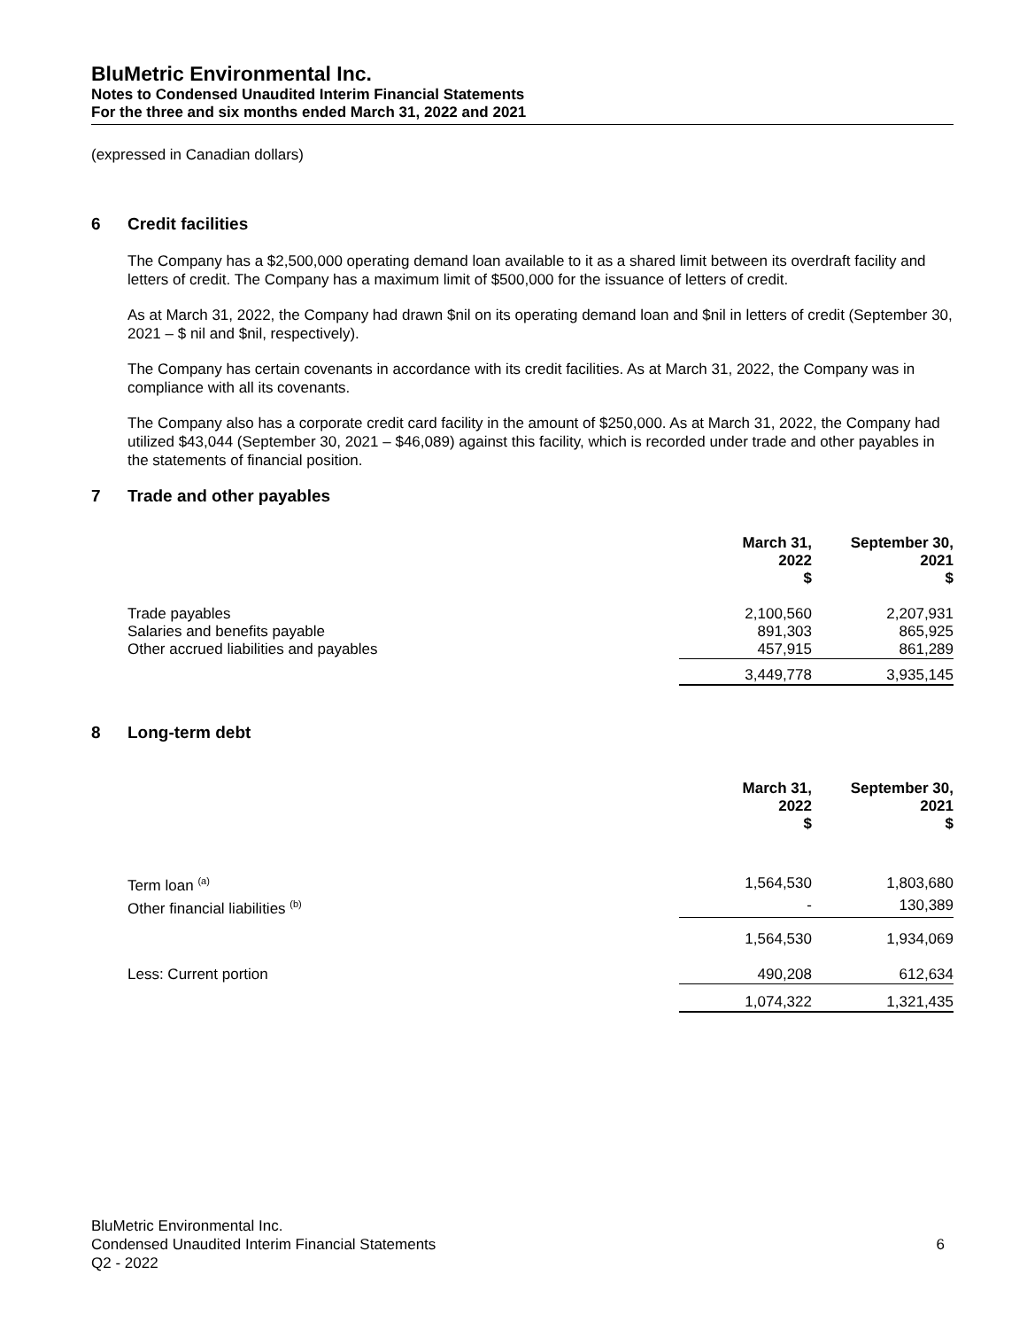BluMetric Environmental Inc.
Notes to Condensed Unaudited Interim Financial Statements
For the three and six months ended March 31, 2022 and 2021
(expressed in Canadian dollars)
6 Credit facilities
The Company has a $2,500,000 operating demand loan available to it as a shared limit between its overdraft facility and letters of credit. The Company has a maximum limit of $500,000 for the issuance of letters of credit.
As at March 31, 2022, the Company had drawn $nil on its operating demand loan and $nil in letters of credit (September 30, 2021 – $ nil and $nil, respectively).
The Company has certain covenants in accordance with its credit facilities. As at March 31, 2022, the Company was in compliance with all its covenants.
The Company also has a corporate credit card facility in the amount of $250,000. As at March 31, 2022, the Company had utilized $43,044 (September 30, 2021 – $46,089) against this facility, which is recorded under trade and other payables in the statements of financial position.
7 Trade and other payables
| | March 31, 2022 $ | September 30, 2021 $ |
| Trade payables | 2,100,560 | 2,207,931 |
| Salaries and benefits payable | 891,303 | 865,925 |
| Other accrued liabilities and payables | 457,915 | 861,289 |
| | 3,449,778 | 3,935,145 |
8 Long-term debt
| | March 31, 2022 $ | September 30, 2021 $ |
| Term loan <sup>(a)</sup> | 1,564,530 | 1,803,680 |
| Other financial liabilities <sup>(b)</sup> | - | 130,389 |
| | 1,564,530 | 1,934,069 |
| Less: Current portion | 490,208 | 612,634 |
| | 1,074,322 | 1,321,435 |
BluMetric Environmental Inc.
Condensed Unaudited Interim Financial Statements 6
Q2 - 2022